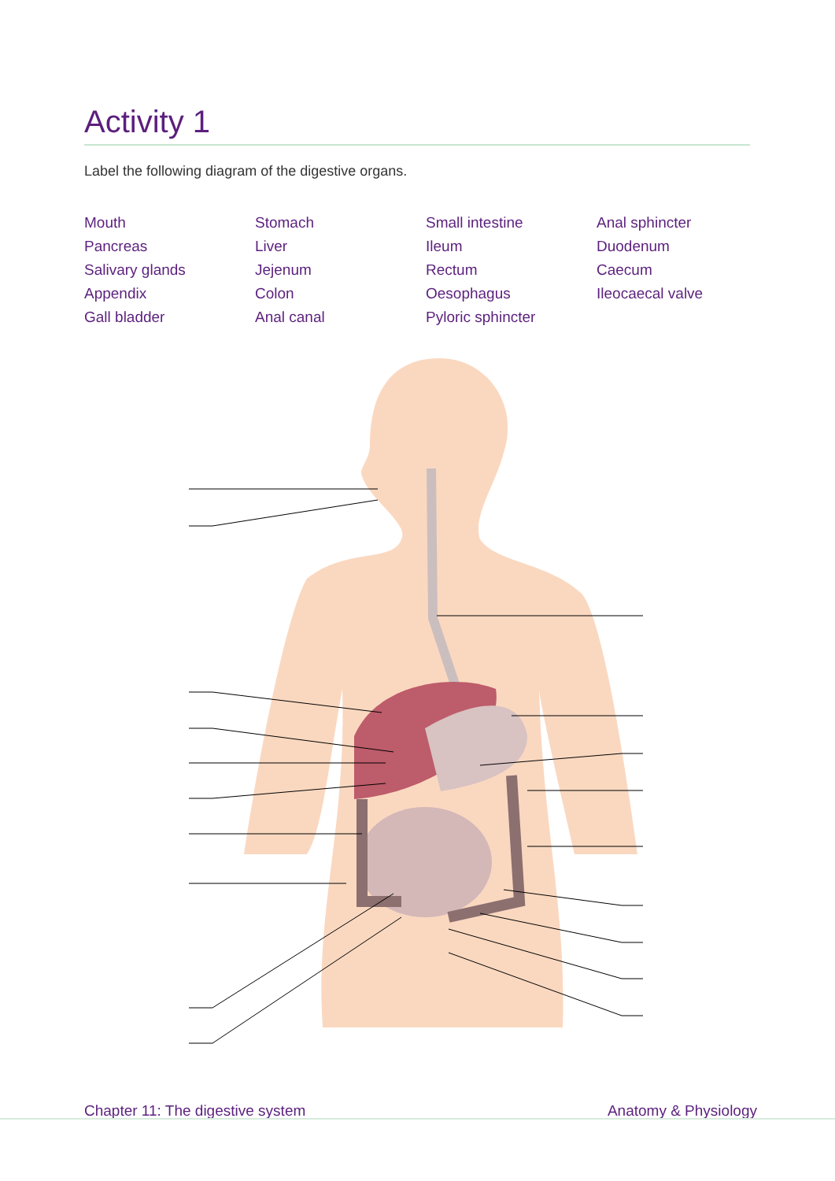Activity 1
Label the following diagram of the digestive organs.
Mouth
Pancreas
Salivary glands
Appendix
Gall bladder
Stomach
Liver
Jejenum
Colon
Anal canal
Small intestine
Ileum
Rectum
Oesophagus
Pyloric sphincter
Anal sphincter
Duodenum
Caecum
Ileocaecal valve
Chapter 11: The digestive system Anatomy & Physiology